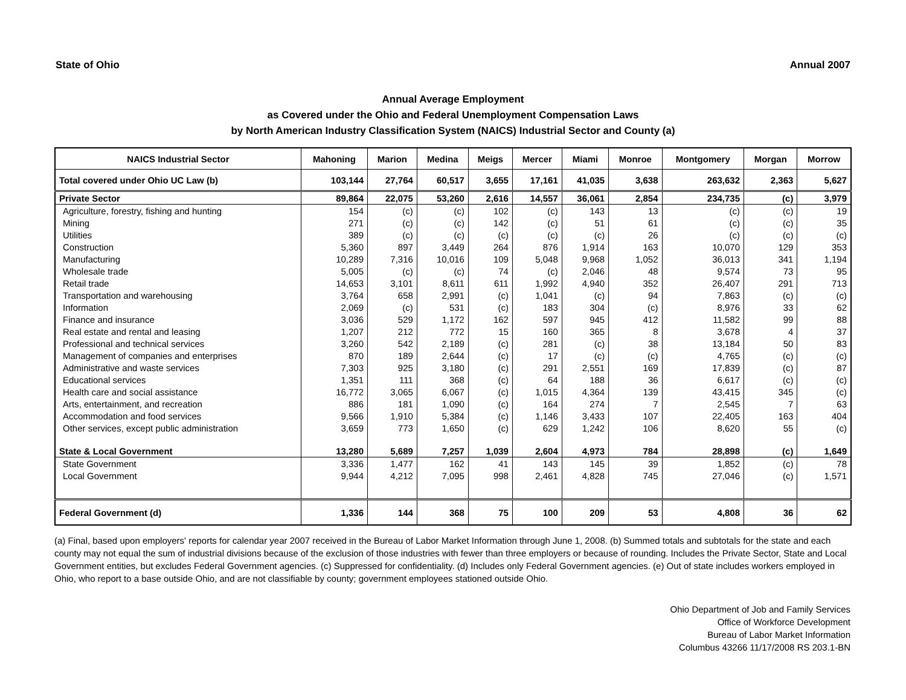State of Ohio Annual 2007
Annual Average Employment
as Covered under the Ohio and Federal Unemployment Compensation Laws
by North American Industry Classification System (NAICS) Industrial Sector and County (a)
| NAICS Industrial Sector | Mahoning | Marion | Medina | Meigs | Mercer | Miami | Monroe | Montgomery | Morgan | Morrow |
| --- | --- | --- | --- | --- | --- | --- | --- | --- | --- | --- |
| Total covered under Ohio UC Law (b) | 103,144 | 27,764 | 60,517 | 3,655 | 17,161 | 41,035 | 3,638 | 263,632 | 2,363 | 5,627 |
| Private Sector | 89,864 | 22,075 | 53,260 | 2,616 | 14,557 | 36,061 | 2,854 | 234,735 | (c) | 3,979 |
| Agriculture, forestry, fishing and hunting | 154 | (c) | (c) | 102 | (c) | 143 | 13 | (c) | (c) | 19 |
| Mining | 271 | (c) | (c) | 142 | (c) | 51 | 61 | (c) | (c) | 35 |
| Utilities | 389 | (c) | (c) | (c) | (c) | (c) | 26 | (c) | (c) | (c) |
| Construction | 5,360 | 897 | 3,449 | 264 | 876 | 1,914 | 163 | 10,070 | 129 | 353 |
| Manufacturing | 10,289 | 7,316 | 10,016 | 109 | 5,048 | 9,968 | 1,052 | 36,013 | 341 | 1,194 |
| Wholesale trade | 5,005 | (c) | (c) | 74 | (c) | 2,046 | 48 | 9,574 | 73 | 95 |
| Retail trade | 14,653 | 3,101 | 8,611 | 611 | 1,992 | 4,940 | 352 | 26,407 | 291 | 713 |
| Transportation and warehousing | 3,764 | 658 | 2,991 | (c) | 1,041 | (c) | 94 | 7,863 | (c) | (c) |
| Information | 2,069 | (c) | 531 | (c) | 183 | 304 | (c) | 8,976 | 33 | 62 |
| Finance and insurance | 3,036 | 529 | 1,172 | 162 | 597 | 945 | 412 | 11,582 | 99 | 88 |
| Real estate and rental and leasing | 1,207 | 212 | 772 | 15 | 160 | 365 | 8 | 3,678 | 4 | 37 |
| Professional and technical services | 3,260 | 542 | 2,189 | (c) | 281 | (c) | 38 | 13,184 | 50 | 83 |
| Management of companies and enterprises | 870 | 189 | 2,644 | (c) | 17 | (c) | (c) | 4,765 | (c) | (c) |
| Administrative and waste services | 7,303 | 925 | 3,180 | (c) | 291 | 2,551 | 169 | 17,839 | (c) | 87 |
| Educational services | 1,351 | 111 | 368 | (c) | 64 | 188 | 36 | 6,617 | (c) | (c) |
| Health care and social assistance | 16,772 | 3,065 | 6,067 | (c) | 1,015 | 4,364 | 139 | 43,415 | 345 | (c) |
| Arts, entertainment, and recreation | 886 | 181 | 1,090 | (c) | 164 | 274 | 7 | 2,545 | 7 | 63 |
| Accommodation and food services | 9,566 | 1,910 | 5,384 | (c) | 1,146 | 3,433 | 107 | 22,405 | 163 | 404 |
| Other services, except public administration | 3,659 | 773 | 1,650 | (c) | 629 | 1,242 | 106 | 8,620 | 55 | (c) |
| State & Local Government | 13,280 | 5,689 | 7,257 | 1,039 | 2,604 | 4,973 | 784 | 28,898 | (c) | 1,649 |
| State Government | 3,336 | 1,477 | 162 | 41 | 143 | 145 | 39 | 1,852 | (c) | 78 |
| Local Government | 9,944 | 4,212 | 7,095 | 998 | 2,461 | 4,828 | 745 | 27,046 | (c) | 1,571 |
| Federal Government (d) | 1,336 | 144 | 368 | 75 | 100 | 209 | 53 | 4,808 | 36 | 62 |
(a) Final, based upon employers' reports for calendar year 2007 received in the Bureau of Labor Market Information through June 1, 2008. (b) Summed totals and subtotals for the state and each county may not equal the sum of industrial divisions because of the exclusion of those industries with fewer than three employers or because of rounding. Includes the Private Sector, State and Local Government entities, but excludes Federal Government agencies. (c) Suppressed for confidentiality. (d) Includes only Federal Government agencies. (e) Out of state includes workers employed in Ohio, who report to a base outside Ohio, and are not classifiable by county; government employees stationed outside Ohio.
Ohio Department of Job and Family Services
Office of Workforce Development
Bureau of Labor Market Information
Columbus 43266 11/17/2008 RS 203.1-BN